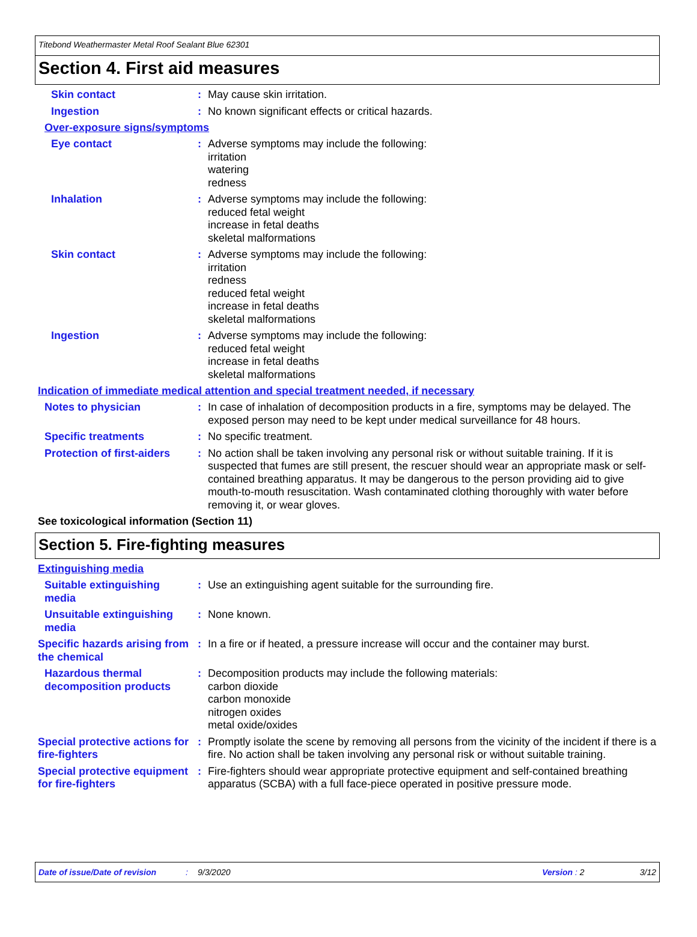Titebond Weathermaster Metal Roof Sealant Blue 62301
Section 4. First aid measures
Skin contact : May cause skin irritation.
Ingestion : No known significant effects or critical hazards.
Over-exposure signs/symptoms
Eye contact : Adverse symptoms may include the following:
irritation
watering
redness
Inhalation : Adverse symptoms may include the following:
reduced fetal weight
increase in fetal deaths
skeletal malformations
Skin contact : Adverse symptoms may include the following:
irritation
redness
reduced fetal weight
increase in fetal deaths
skeletal malformations
Ingestion : Adverse symptoms may include the following:
reduced fetal weight
increase in fetal deaths
skeletal malformations
Indication of immediate medical attention and special treatment needed, if necessary
Notes to physician : In case of inhalation of decomposition products in a fire, symptoms may be delayed. The exposed person may need to be kept under medical surveillance for 48 hours.
Specific treatments : No specific treatment.
Protection of first-aiders
: No action shall be taken involving any personal risk or without suitable training. If it is suspected that fumes are still present, the rescuer should wear an appropriate mask or self-contained breathing apparatus. It may be dangerous to the person providing aid to give mouth-to-mouth resuscitation. Wash contaminated clothing thoroughly with water before removing it, or wear gloves.
See toxicological information (Section 11)
Section 5. Fire-fighting measures
Extinguishing media
Suitable extinguishing media
: Use an extinguishing agent suitable for the surrounding fire.
Unsuitable extinguishing media
: None known.
Specific hazards arising from the chemical
: In a fire or if heated, a pressure increase will occur and the container may burst.
Hazardous thermal decomposition products
: Decomposition products may include the following materials:
carbon dioxide
carbon monoxide
nitrogen oxides
metal oxide/oxides
Special protective actions for fire-fighters
: Promptly isolate the scene by removing all persons from the vicinity of the incident if there is a fire. No action shall be taken involving any personal risk or without suitable training.
Special protective equipment for fire-fighters
: Fire-fighters should wear appropriate protective equipment and self-contained breathing apparatus (SCBA) with a full face-piece operated in positive pressure mode.
Date of issue/Date of revision: 9/3/2020 Version : 2 3/12